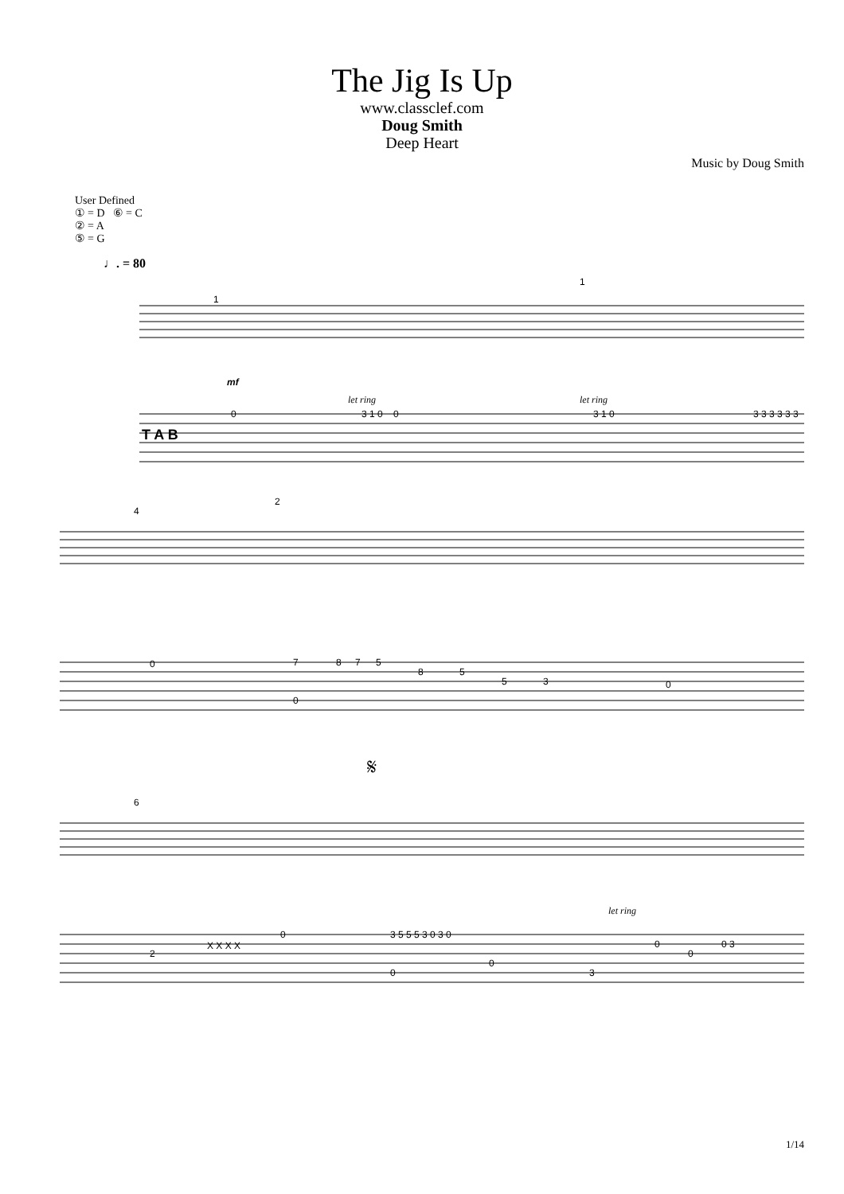The Jig Is Up
www.classclef.com
Doug Smith
Deep Heart
Music by Doug Smith
User Defined
① = D ⑥ = C
② = A
⑤ = G
♩. = 80
1
1
mf
let ring
let ring
T A B
0
3 1 0
0
3 1 0
3 3 3 3 3 3
4
2
0
7
8
7
5
8
5
5
3
0
0
𝄋
6
let ring
2
X X X X
0
3 5 5 5 3 0 3 0
0
0
0 3
0
0
3
1/14